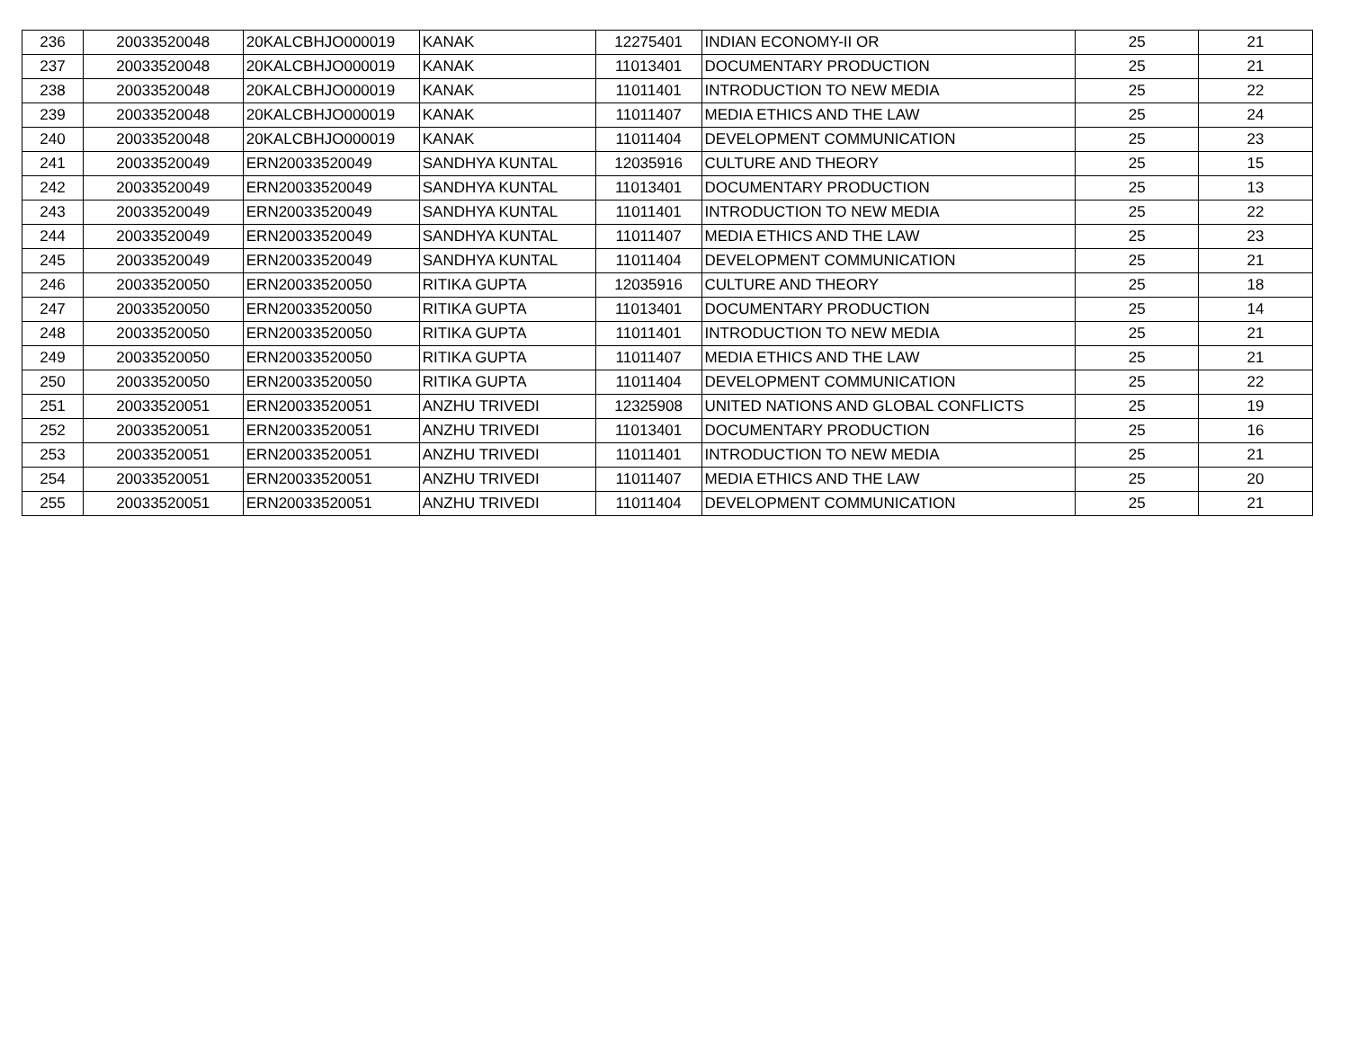| 236 | 20033520048 | 20KALCBHJO000019 | KANAK | 12275401 | INDIAN ECONOMY-II OR | 25 | 21 |
| 237 | 20033520048 | 20KALCBHJO000019 | KANAK | 11013401 | DOCUMENTARY PRODUCTION | 25 | 21 |
| 238 | 20033520048 | 20KALCBHJO000019 | KANAK | 11011401 | INTRODUCTION TO NEW MEDIA | 25 | 22 |
| 239 | 20033520048 | 20KALCBHJO000019 | KANAK | 11011407 | MEDIA ETHICS AND THE LAW | 25 | 24 |
| 240 | 20033520048 | 20KALCBHJO000019 | KANAK | 11011404 | DEVELOPMENT COMMUNICATION | 25 | 23 |
| 241 | 20033520049 | ERN20033520049 | SANDHYA KUNTAL | 12035916 | CULTURE AND THEORY | 25 | 15 |
| 242 | 20033520049 | ERN20033520049 | SANDHYA KUNTAL | 11013401 | DOCUMENTARY PRODUCTION | 25 | 13 |
| 243 | 20033520049 | ERN20033520049 | SANDHYA KUNTAL | 11011401 | INTRODUCTION TO NEW MEDIA | 25 | 22 |
| 244 | 20033520049 | ERN20033520049 | SANDHYA KUNTAL | 11011407 | MEDIA ETHICS AND THE LAW | 25 | 23 |
| 245 | 20033520049 | ERN20033520049 | SANDHYA KUNTAL | 11011404 | DEVELOPMENT COMMUNICATION | 25 | 21 |
| 246 | 20033520050 | ERN20033520050 | RITIKA GUPTA | 12035916 | CULTURE AND THEORY | 25 | 18 |
| 247 | 20033520050 | ERN20033520050 | RITIKA GUPTA | 11013401 | DOCUMENTARY PRODUCTION | 25 | 14 |
| 248 | 20033520050 | ERN20033520050 | RITIKA GUPTA | 11011401 | INTRODUCTION TO NEW MEDIA | 25 | 21 |
| 249 | 20033520050 | ERN20033520050 | RITIKA GUPTA | 11011407 | MEDIA ETHICS AND THE LAW | 25 | 21 |
| 250 | 20033520050 | ERN20033520050 | RITIKA GUPTA | 11011404 | DEVELOPMENT COMMUNICATION | 25 | 22 |
| 251 | 20033520051 | ERN20033520051 | ANZHU TRIVEDI | 12325908 | UNITED NATIONS AND GLOBAL CONFLICTS | 25 | 19 |
| 252 | 20033520051 | ERN20033520051 | ANZHU TRIVEDI | 11013401 | DOCUMENTARY PRODUCTION | 25 | 16 |
| 253 | 20033520051 | ERN20033520051 | ANZHU TRIVEDI | 11011401 | INTRODUCTION TO NEW MEDIA | 25 | 21 |
| 254 | 20033520051 | ERN20033520051 | ANZHU TRIVEDI | 11011407 | MEDIA ETHICS AND THE LAW | 25 | 20 |
| 255 | 20033520051 | ERN20033520051 | ANZHU TRIVEDI | 11011404 | DEVELOPMENT COMMUNICATION | 25 | 21 |